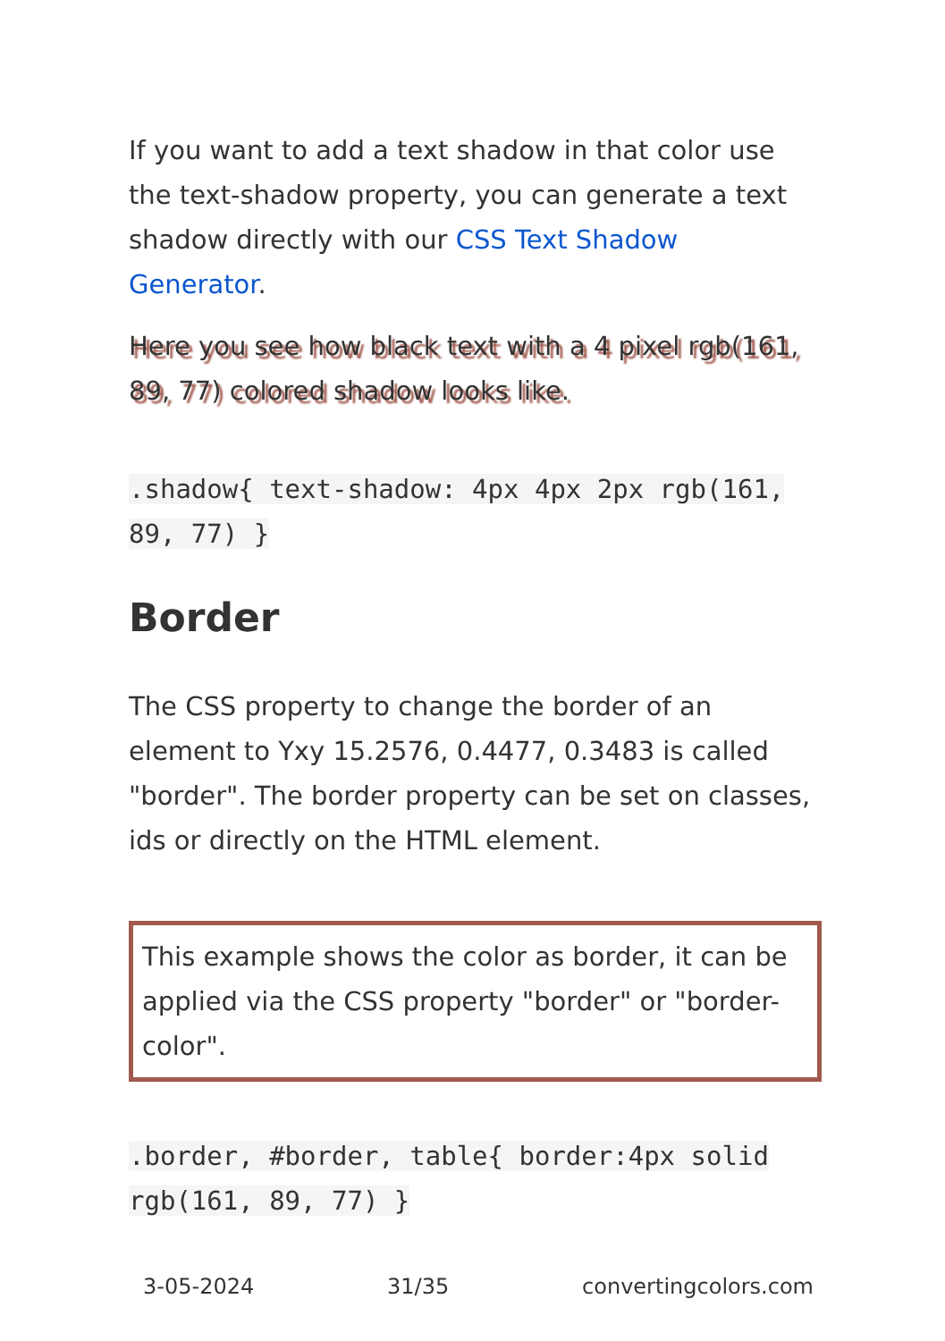If you want to add a text shadow in that color use the text-shadow property, you can generate a text shadow directly with our CSS Text Shadow Generator.
Here you see how black text with a 4 pixel rgb(161, 89, 77) colored shadow looks like.
.shadow{ text-shadow: 4px 4px 2px rgb(161, 89, 77) }
Border
The CSS property to change the border of an element to Yxy 15.2576, 0.4477, 0.3483 is called "border". The border property can be set on classes, ids or directly on the HTML element.
This example shows the color as border, it can be applied via the CSS property "border" or "border-color".
.border, #border, table{ border:4px solid rgb(161, 89, 77) }
3-05-2024 31/35 convertingcolors.com